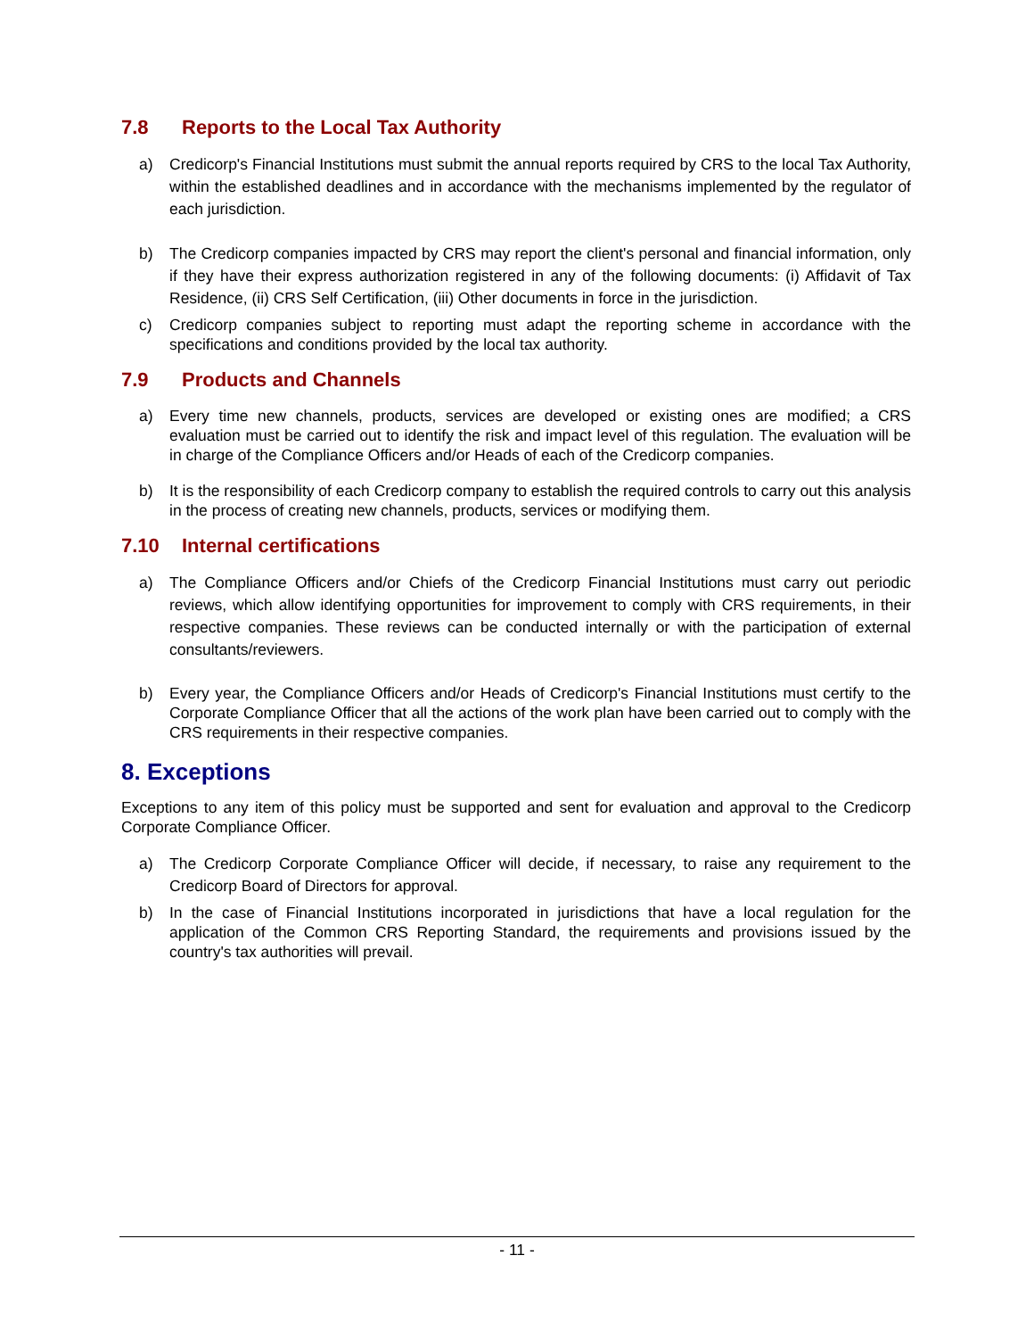7.8 Reports to the Local Tax Authority
a) Credicorp's Financial Institutions must submit the annual reports required by CRS to the local Tax Authority, within the established deadlines and in accordance with the mechanisms implemented by the regulator of each jurisdiction.
b) The Credicorp companies impacted by CRS may report the client's personal and financial information, only if they have their express authorization registered in any of the following documents: (i) Affidavit of Tax Residence, (ii) CRS Self Certification, (iii) Other documents in force in the jurisdiction.
c) Credicorp companies subject to reporting must adapt the reporting scheme in accordance with the specifications and conditions provided by the local tax authority.
7.9 Products and Channels
a) Every time new channels, products, services are developed or existing ones are modified; a CRS evaluation must be carried out to identify the risk and impact level of this regulation. The evaluation will be in charge of the Compliance Officers and/or Heads of each of the Credicorp companies.
b) It is the responsibility of each Credicorp company to establish the required controls to carry out this analysis in the process of creating new channels, products, services or modifying them.
7.10 Internal certifications
a) The Compliance Officers and/or Chiefs of the Credicorp Financial Institutions must carry out periodic reviews, which allow identifying opportunities for improvement to comply with CRS requirements, in their respective companies. These reviews can be conducted internally or with the participation of external consultants/reviewers.
b) Every year, the Compliance Officers and/or Heads of Credicorp's Financial Institutions must certify to the Corporate Compliance Officer that all the actions of the work plan have been carried out to comply with the CRS requirements in their respective companies.
8. Exceptions
Exceptions to any item of this policy must be supported and sent for evaluation and approval to the Credicorp Corporate Compliance Officer.
a) The Credicorp Corporate Compliance Officer will decide, if necessary, to raise any requirement to the Credicorp Board of Directors for approval.
b) In the case of Financial Institutions incorporated in jurisdictions that have a local regulation for the application of the Common CRS Reporting Standard, the requirements and provisions issued by the country's tax authorities will prevail.
- 11 -